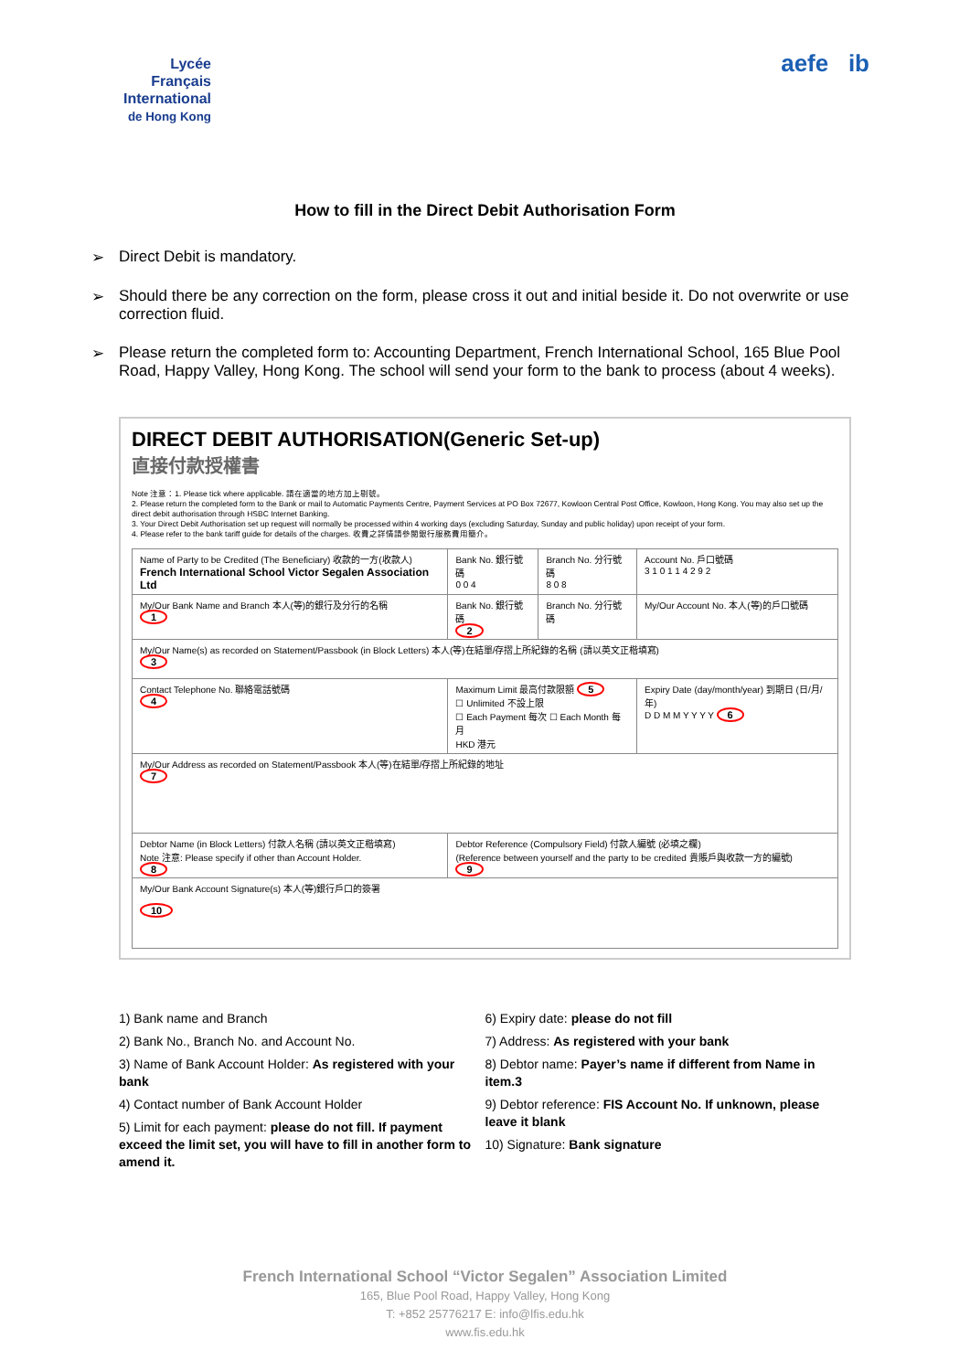Lycée
Français
International
de Hong Kong
aefe ib
How to fill in the Direct Debit Authorisation Form
➢ Direct Debit is mandatory.
➢ Should there be any correction on the form, please cross it out and initial beside it. Do not overwrite or use correction fluid.
➢ Please return the completed form to: Accounting Department, French International School, 165 Blue Pool Road, Happy Valley, Hong Kong. The school will send your form to the bank to process (about 4 weeks).
DIRECT DEBIT AUTHORISATION(Generic Set-up)
直接付款授權書
Note 注意：1. Please tick where applicable. 請在適當的地方加上剔號。
2. Please return the completed form to the Bank or mail to Automatic Payments Centre, Payment Services at PO Box 72677, Kowloon Central Post Office, Kowloon, Hong Kong. You may also set up the direct debit authorisation through HSBC Internet Banking.
3. Your Direct Debit Authorisation set up request will normally be processed within 4 working days (excluding Saturday, Sunday and public holiday) upon receipt of your form.
4. Please refer to the bank tariff guide for details of the charges. 收費之詳情請參閱銀行服務費用簡介。
| Name of Party to be Credited (The Beneficiary) 收款的一方(收款人) French International School Victor Segalen Association Ltd | Bank No. 銀行號碼 0 0 4 | Branch No. 分行號碼 8 0 8 | Account No. 戶口號碼 3 1 0 1 1 4 2 9 2 |
| My/Our Bank Name and Branch 本人(等)的銀行及分行的名稱 1 | Bank No. 銀行號碼 2 | Branch No. 分行號碼 | My/Our Account No. 本人(等)的戶口號碼 |
| My/Our Name(s) as recorded on Statement/Passbook (in Block Letters) 本人(等)在結單/存摺上所紀錄的名稱 (請以英文正楷填寫) 3 | | | |
| Contact Telephone No. 聯絡電話號碼 4 | Maximum Limit 最高付款限額 5 ☐ Unlimited 不設上限 ☐ Each Payment 每次 ☐ Each Month 每月 HKD 港元 | | Expiry Date (day/month/year) 到期日 (日/月/年) D D M M Y Y Y Y 6 |
| My/Our Address as recorded on Statement/Passbook 本人(等)在結單/存摺上所紀錄的地址 7 | | | |
| Debtor Name (in Block Letters) 付款人名稱 (請以英文正楷填寫) Note 注意: Please specify if other than Account Holder. 8 | Debtor Reference (Compulsory Field) 付款人編號 (必填之欄) (Reference between yourself and the party to be credited 貴賬戶與收款一方的編號) 9 | | |
| My/Our Bank Account Signature(s) 本人(等)銀行戶口的簽署 10 | | | |
1) Bank name and Branch
2) Bank No., Branch No. and Account No.
3) Name of Bank Account Holder: As registered with your bank
4) Contact number of Bank Account Holder
5) Limit for each payment: please do not fill. If payment exceed the limit set, you will have to fill in another form to amend it.
6) Expiry date: please do not fill
7) Address: As registered with your bank
8) Debtor name: Payer’s name if different from Name in item.3
9) Debtor reference: FIS Account No. If unknown, please leave it blank
10) Signature: Bank signature
French International School “Victor Segalen” Association Limited
165, Blue Pool Road, Happy Valley, Hong Kong
T: +852 25776217 E: info@lfis.edu.hk
www.fis.edu.hk